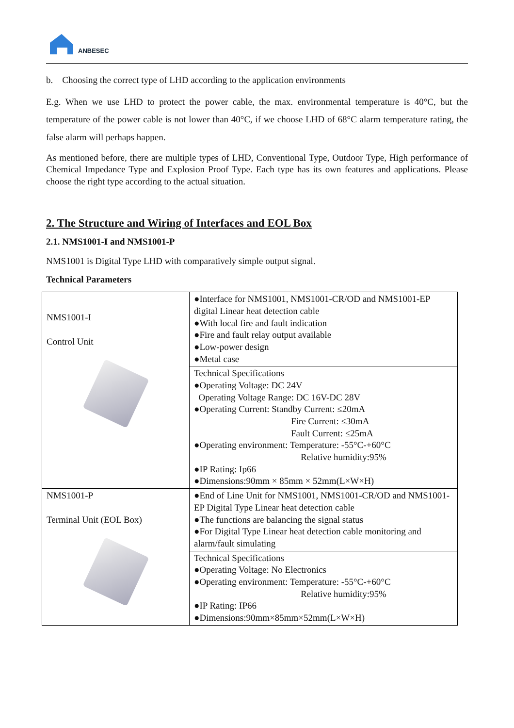ANBESEC
b. Choosing the correct type of LHD according to the application environments
E.g. When we use LHD to protect the power cable, the max. environmental temperature is 40°C, but the temperature of the power cable is not lower than 40°C, if we choose LHD of 68°C alarm temperature rating, the false alarm will perhaps happen.
As mentioned before, there are multiple types of LHD, Conventional Type, Outdoor Type, High performance of Chemical Impedance Type and Explosion Proof Type. Each type has its own features and applications. Please choose the right type according to the actual situation.
2. The Structure and Wiring of Interfaces and EOL Box
2.1. NMS1001-I and NMS1001-P
NMS1001 is Digital Type LHD with comparatively simple output signal.
Technical Parameters
| NMS1001-I Control Unit | ●Interface for NMS1001, NMS1001-CR/OD and NMS1001-EP digital Linear heat detection cable ●With local fire and fault indication ●Fire and fault relay output available ●Low-power design ●Metal case |
| | Technical Specifications ●Operating Voltage: DC 24V Operating Voltage Range: DC 16V-DC 28V ●Operating Current: Standby Current: ≤20mA Fire Current: ≤30mA Fault Current: ≤25mA ●Operating environment: Temperature: -55°C-+60°C Relative humidity:95% ●IP Rating: Ip66 ●Dimensions:90mm × 85mm × 52mm(L×W×H) |
| NMS1001-P Terminal Unit (EOL Box) | ●End of Line Unit for NMS1001, NMS1001-CR/OD and NMS1001-EP Digital Type Linear heat detection cable ●The functions are balancing the signal status ●For Digital Type Linear heat detection cable monitoring and alarm/fault simulating |
| | Technical Specifications ●Operating Voltage: No Electronics ●Operating environment: Temperature: -55°C-+60°C Relative humidity:95% ●IP Rating: IP66 ●Dimensions:90mm×85mm×52mm(L×W×H) |